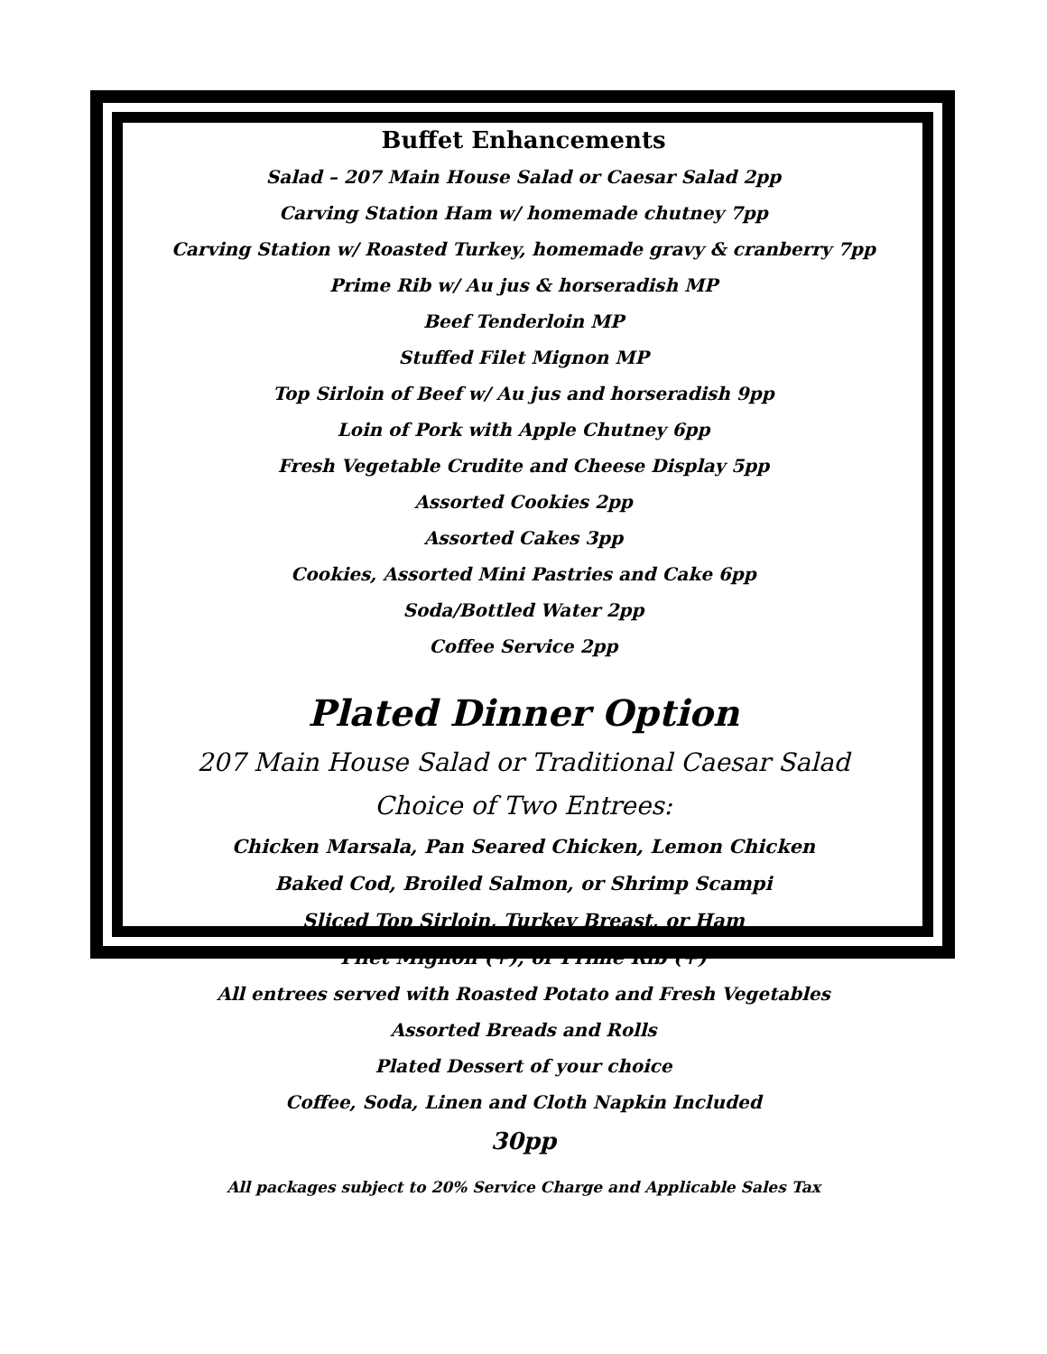Buffet Enhancements
Salad – 207 Main House Salad or Caesar Salad 2pp
Carving Station Ham w/ homemade chutney 7pp
Carving Station w/ Roasted Turkey, homemade gravy & cranberry 7pp
Prime Rib w/ Au jus & horseradish MP
Beef Tenderloin MP
Stuffed Filet Mignon MP
Top Sirloin of Beef w/ Au jus and horseradish 9pp
Loin of Pork with Apple Chutney 6pp
Fresh Vegetable Crudite and Cheese Display 5pp
Assorted Cookies 2pp
Assorted Cakes 3pp
Cookies, Assorted Mini Pastries and Cake 6pp
Soda/Bottled Water 2pp
Coffee Service 2pp
Plated Dinner Option
207 Main House Salad or Traditional Caesar Salad
Choice of Two Entrees:
Chicken Marsala, Pan Seared Chicken, Lemon Chicken
Baked Cod, Broiled Salmon, or Shrimp Scampi
Sliced Top Sirloin, Turkey Breast, or Ham
Filet Mignon (+), or Prime Rib (+)
All entrees served with Roasted Potato and Fresh Vegetables
Assorted Breads and Rolls
Plated Dessert of your choice
Coffee, Soda, Linen and Cloth Napkin Included
30pp
All packages subject to 20% Service Charge and Applicable Sales Tax